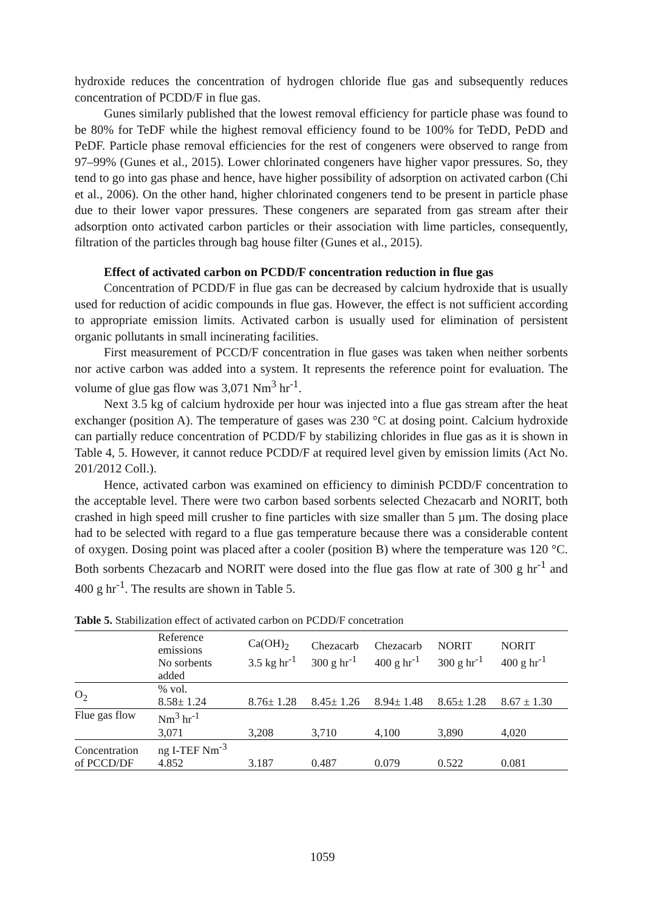hydroxide reduces the concentration of hydrogen chloride flue gas and subsequently reduces concentration of PCDD/F in flue gas.
Gunes similarly published that the lowest removal efficiency for particle phase was found to be 80% for TeDF while the highest removal efficiency found to be 100% for TeDD, PeDD and PeDF. Particle phase removal efficiencies for the rest of congeners were observed to range from 97–99% (Gunes et al., 2015). Lower chlorinated congeners have higher vapor pressures. So, they tend to go into gas phase and hence, have higher possibility of adsorption on activated carbon (Chi et al., 2006). On the other hand, higher chlorinated congeners tend to be present in particle phase due to their lower vapor pressures. These congeners are separated from gas stream after their adsorption onto activated carbon particles or their association with lime particles, consequently, filtration of the particles through bag house filter (Gunes et al., 2015).
Effect of activated carbon on PCDD/F concentration reduction in flue gas
Concentration of PCDD/F in flue gas can be decreased by calcium hydroxide that is usually used for reduction of acidic compounds in flue gas. However, the effect is not sufficient according to appropriate emission limits. Activated carbon is usually used for elimination of persistent organic pollutants in small incinerating facilities.
First measurement of PCCD/F concentration in flue gases was taken when neither sorbents nor active carbon was added into a system. It represents the reference point for evaluation. The volume of glue gas flow was 3,071 Nm<sup>3</sup> hr<sup>-1</sup>.
Next 3.5 kg of calcium hydroxide per hour was injected into a flue gas stream after the heat exchanger (position A). The temperature of gases was 230 °C at dosing point. Calcium hydroxide can partially reduce concentration of PCDD/F by stabilizing chlorides in flue gas as it is shown in Table 4, 5. However, it cannot reduce PCDD/F at required level given by emission limits (Act No. 201/2012 Coll.).
Hence, activated carbon was examined on efficiency to diminish PCDD/F concentration to the acceptable level. There were two carbon based sorbents selected Chezacarb and NORIT, both crashed in high speed mill crusher to fine particles with size smaller than 5 µm. The dosing place had to be selected with regard to a flue gas temperature because there was a considerable content of oxygen. Dosing point was placed after a cooler (position B) where the temperature was 120 °C. Both sorbents Chezacarb and NORIT were dosed into the flue gas flow at rate of 300 g hr<sup>-1</sup> and 400 g hr<sup>-1</sup>. The results are shown in Table 5.
Table 5. Stabilization effect of activated carbon on PCDD/F concetration
| | Reference emissions No sorbents added | Ca(OH)<sub>2</sub> 3.5 kg hr<sup>-1</sup> | Chezacarb 300 g hr<sup>-1</sup> | Chezacarb 400 g hr<sup>-1</sup> | NORIT 300 g hr<sup>-1</sup> | NORIT 400 g hr<sup>-1</sup> |
| --- | --- | --- | --- | --- | --- | --- |
| O<sub>2</sub> | % vol. 8.58± 1.24 | 8.76± 1.28 | 8.45± 1.26 | 8.94± 1.48 | 8.65± 1.28 | 8.67 ± 1.30 |
| Flue gas flow | Nm<sup>3</sup> hr<sup>-1</sup> 3,071 | 3,208 | 3,710 | 4,100 | 3,890 | 4,020 |
| Concentration of PCCD/DF | ng I-TEF Nm<sup>-3</sup> 4.852 | 3.187 | 0.487 | 0.079 | 0.522 | 0.081 |
1059